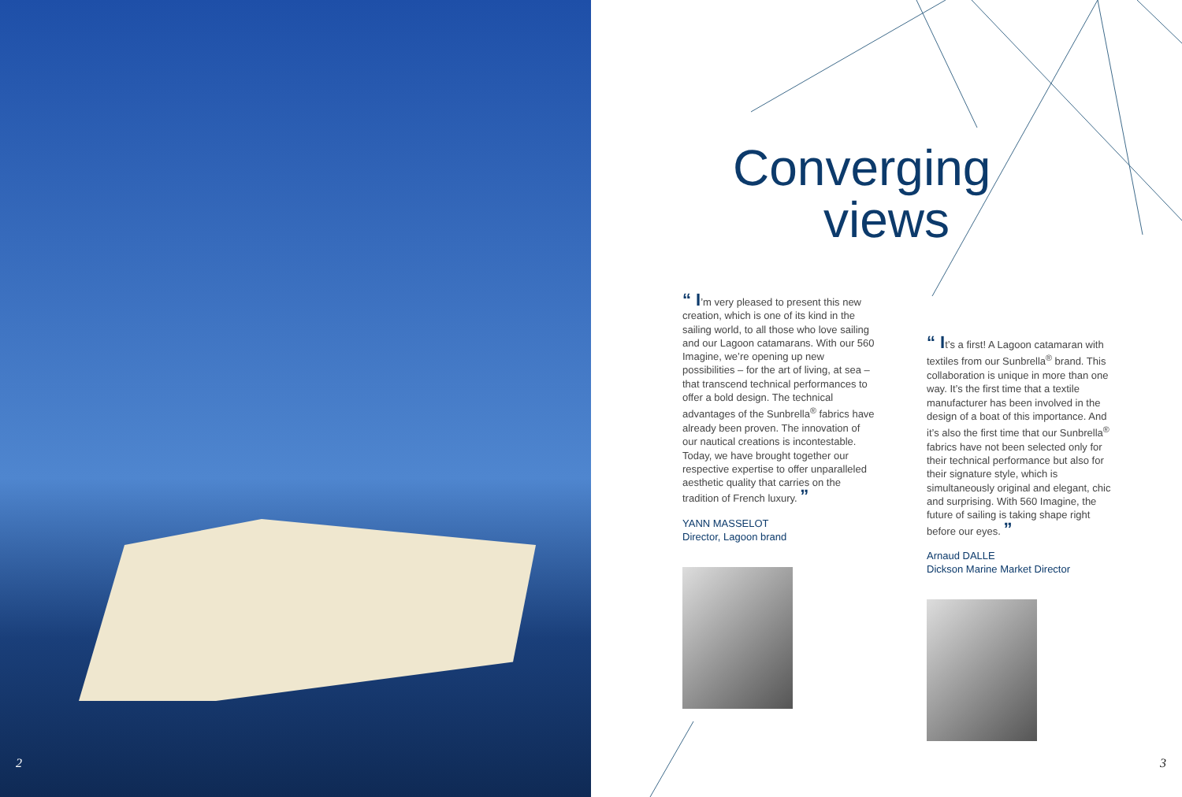2
Converging
views
“ I’m very pleased to present this new creation, which is one of its kind in the sailing world, to all those who love sailing and our Lagoon catamarans. With our 560 Imagine, we’re opening up new possibilities – for the art of living, at sea – that transcend technical performances to offer a bold design. The technical advantages of the Sunbrella<sup>®</sup> fabrics have already been proven. The innovation of our nautical creations is incontestable. Today, we have brought together our respective expertise to offer unparalleled aesthetic quality that carries on the tradition of French luxury. ”
YANN MASSELOT
Director, Lagoon brand
“ It’s a first! A Lagoon catamaran with textiles from our Sunbrella<sup>®</sup> brand. This collaboration is unique in more than one way. It’s the first time that a textile manufacturer has been involved in the design of a boat of this importance. And it’s also the first time that our Sunbrella<sup>®</sup> fabrics have not been selected only for their technical performance but also for their signature style, which is simultaneously original and elegant, chic and surprising. With 560 Imagine, the future of sailing is taking shape right before our eyes. ”
Arnaud DALLE
Dickson Marine Market Director
3